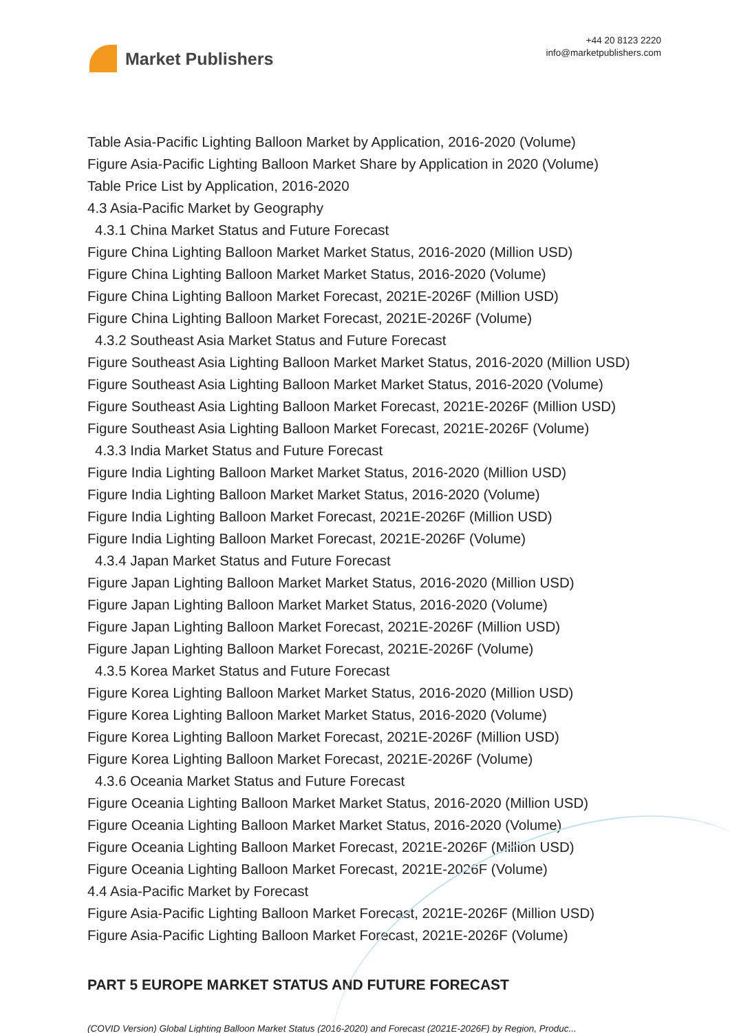Market Publishers
+44 20 8123 2220
info@marketpublishers.com
Table Asia-Pacific Lighting Balloon Market by Application, 2016-2020 (Volume)
Figure Asia-Pacific Lighting Balloon Market Share by Application in 2020 (Volume)
Table Price List by Application, 2016-2020
4.3 Asia-Pacific Market by Geography
4.3.1 China Market Status and Future Forecast
Figure China Lighting Balloon Market Market Status, 2016-2020 (Million USD)
Figure China Lighting Balloon Market Market Status, 2016-2020 (Volume)
Figure China Lighting Balloon Market Forecast, 2021E-2026F (Million USD)
Figure China Lighting Balloon Market Forecast, 2021E-2026F (Volume)
4.3.2 Southeast Asia Market Status and Future Forecast
Figure Southeast Asia Lighting Balloon Market Market Status, 2016-2020 (Million USD)
Figure Southeast Asia Lighting Balloon Market Market Status, 2016-2020 (Volume)
Figure Southeast Asia Lighting Balloon Market Forecast, 2021E-2026F (Million USD)
Figure Southeast Asia Lighting Balloon Market Forecast, 2021E-2026F (Volume)
4.3.3 India Market Status and Future Forecast
Figure India Lighting Balloon Market Market Status, 2016-2020 (Million USD)
Figure India Lighting Balloon Market Market Status, 2016-2020 (Volume)
Figure India Lighting Balloon Market Forecast, 2021E-2026F (Million USD)
Figure India Lighting Balloon Market Forecast, 2021E-2026F (Volume)
4.3.4 Japan Market Status and Future Forecast
Figure Japan Lighting Balloon Market Market Status, 2016-2020 (Million USD)
Figure Japan Lighting Balloon Market Market Status, 2016-2020 (Volume)
Figure Japan Lighting Balloon Market Forecast, 2021E-2026F (Million USD)
Figure Japan Lighting Balloon Market Forecast, 2021E-2026F (Volume)
4.3.5 Korea Market Status and Future Forecast
Figure Korea Lighting Balloon Market Market Status, 2016-2020 (Million USD)
Figure Korea Lighting Balloon Market Market Status, 2016-2020 (Volume)
Figure Korea Lighting Balloon Market Forecast, 2021E-2026F (Million USD)
Figure Korea Lighting Balloon Market Forecast, 2021E-2026F (Volume)
4.3.6 Oceania Market Status and Future Forecast
Figure Oceania Lighting Balloon Market Market Status, 2016-2020 (Million USD)
Figure Oceania Lighting Balloon Market Market Status, 2016-2020 (Volume)
Figure Oceania Lighting Balloon Market Forecast, 2021E-2026F (Million USD)
Figure Oceania Lighting Balloon Market Forecast, 2021E-2026F (Volume)
4.4 Asia-Pacific Market by Forecast
Figure Asia-Pacific Lighting Balloon Market Forecast, 2021E-2026F (Million USD)
Figure Asia-Pacific Lighting Balloon Market Forecast, 2021E-2026F (Volume)
PART 5 EUROPE MARKET STATUS AND FUTURE FORECAST
(COVID Version) Global Lighting Balloon Market Status (2016-2020) and Forecast (2021E-2026F) by Region, Produc...